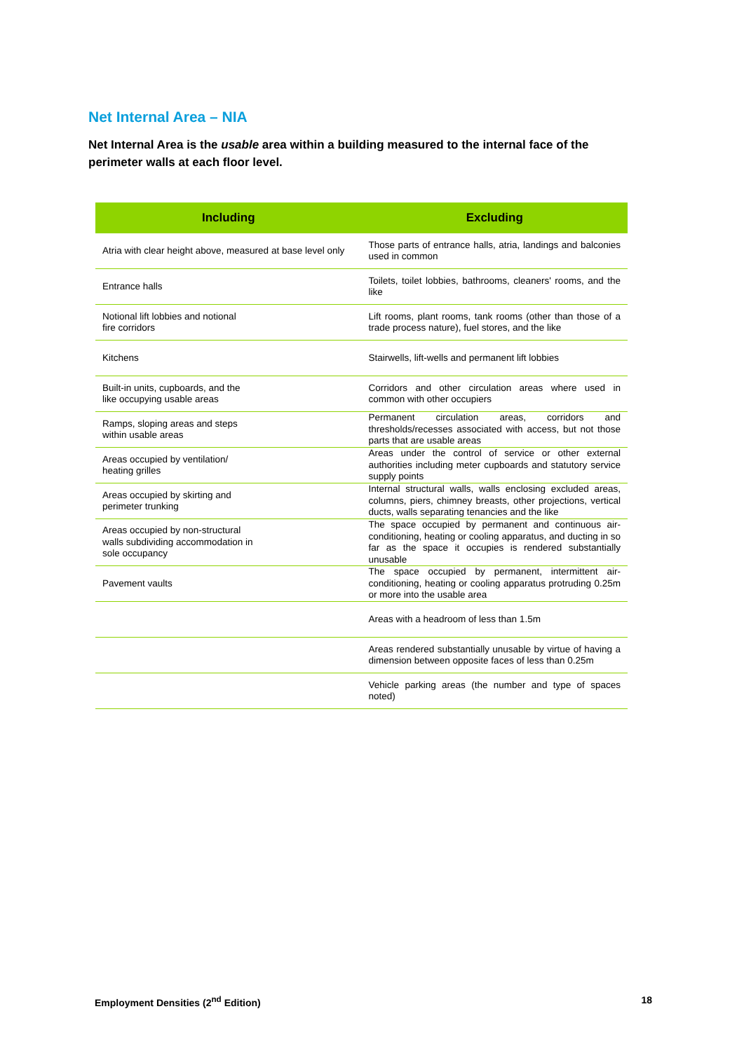Net Internal Area – NIA
Net Internal Area is the usable area within a building measured to the internal face of the perimeter walls at each floor level.
| Including | Excluding |
| --- | --- |
| Atria with clear height above, measured at base level only | Those parts of entrance halls, atria, landings and balconies used in common |
| Entrance halls | Toilets, toilet lobbies, bathrooms, cleaners' rooms, and the like |
| Notional lift lobbies and notional fire corridors | Lift rooms, plant rooms, tank rooms (other than those of a trade process nature), fuel stores, and the like |
| Kitchens | Stairwells, lift-wells and permanent lift lobbies |
| Built-in units, cupboards, and the like occupying usable areas | Corridors and other circulation areas where used in common with other occupiers |
| Ramps, sloping areas and steps within usable areas | Permanent circulation areas, corridors and thresholds/recesses associated with access, but not those parts that are usable areas |
| Areas occupied by ventilation/ heating grilles | Areas under the control of service or other external authorities including meter cupboards and statutory service supply points |
| Areas occupied by skirting and perimeter trunking | Internal structural walls, walls enclosing excluded areas, columns, piers, chimney breasts, other projections, vertical ducts, walls separating tenancies and the like |
| Areas occupied by non-structural walls subdividing accommodation in sole occupancy | The space occupied by permanent and continuous air-conditioning, heating or cooling apparatus, and ducting in so far as the space it occupies is rendered substantially unusable |
| Pavement vaults | The space occupied by permanent, intermittent air-conditioning, heating or cooling apparatus protruding 0.25m or more into the usable area |
| | Areas with a headroom of less than 1.5m |
| | Areas rendered substantially unusable by virtue of having a dimension between opposite faces of less than 0.25m |
| | Vehicle parking areas (the number and type of spaces noted) |
Employment Densities (2<sup>nd</sup> Edition) 18